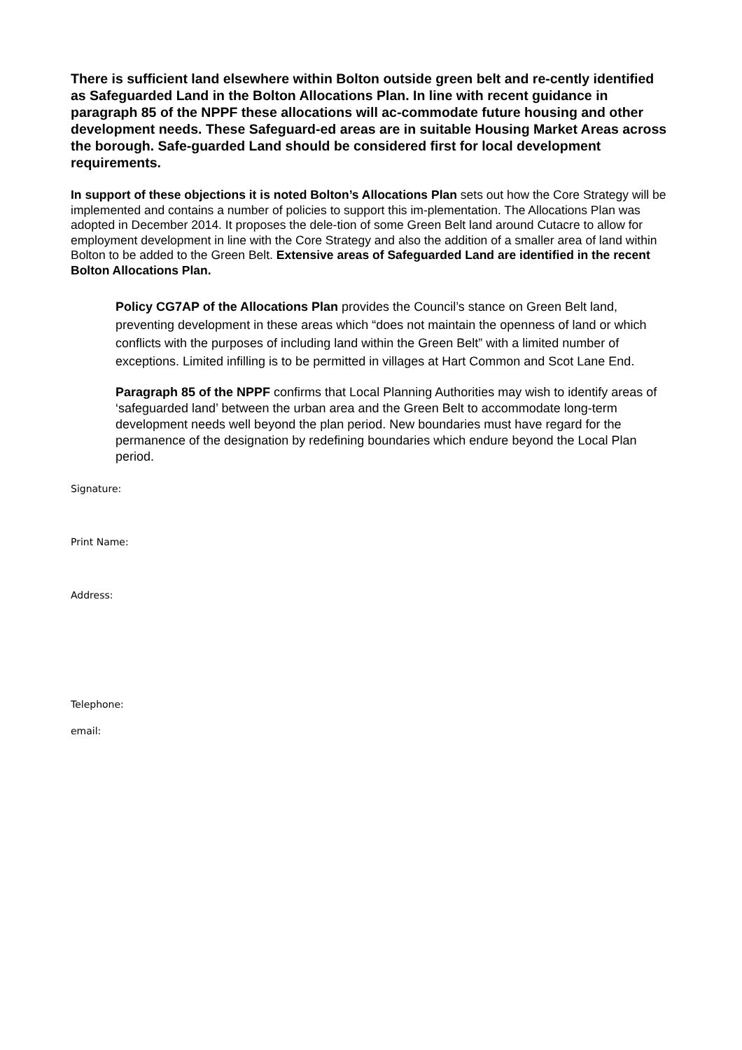There is sufficient land elsewhere within Bolton outside green belt and re-cently identified as Safeguarded Land in the Bolton Allocations Plan. In line with recent guidance in paragraph 85 of the NPPF these allocations will ac-commodate future housing and other development needs. These Safeguard-ed areas are in suitable Housing Market Areas across the borough. Safe-guarded Land should be considered first for local development requirements.
In support of these objections it is noted Bolton’s Allocations Plan sets out how the Core Strategy will be implemented and contains a number of policies to support this im-plementation. The Allocations Plan was adopted in December 2014. It proposes the dele-tion of some Green Belt land around Cutacre to allow for employment development in line with the Core Strategy and also the addition of a smaller area of land within Bolton to be added to the Green Belt. Extensive areas of Safeguarded Land are identified in the recent Bolton Allocations Plan.
Policy CG7AP of the Allocations Plan provides the Council’s stance on Green Belt land, preventing development in these areas which “does not maintain the openness of land or which conflicts with the purposes of including land within the Green Belt” with a limited number of exceptions. Limited infilling is to be permitted in villages at Hart Common and Scot Lane End.
Paragraph 85 of the NPPF confirms that Local Planning Authorities may wish to identify areas of ‘safeguarded land’ between the urban area and the Green Belt to accommodate long-term development needs well beyond the plan period. New boundaries must have regard for the permanence of the designation by redefining boundaries which endure beyond the Local Plan period.
Signature:
Print Name:
Address:
Telephone:
email: